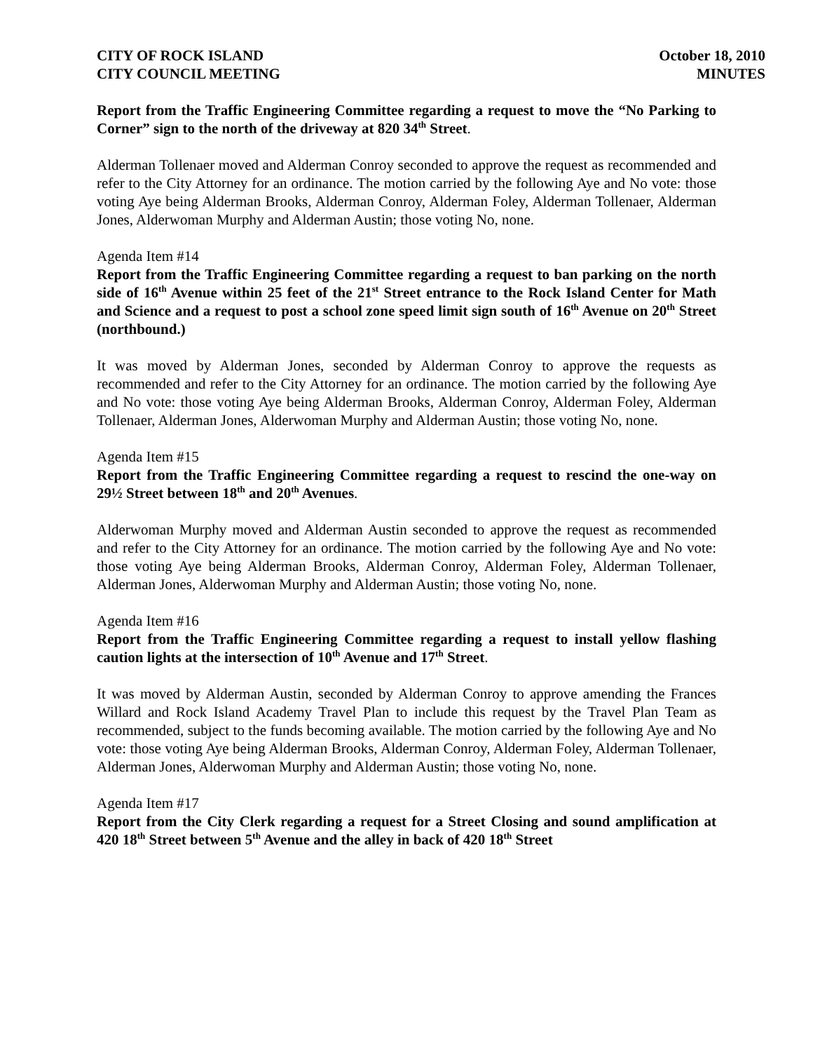CITY OF ROCK ISLAND
CITY COUNCIL MEETING
October 18, 2010
MINUTES
Report from the Traffic Engineering Committee regarding a request to move the “No Parking to Corner” sign to the north of the driveway at 820 34<sup>th</sup> Street.
Alderman Tollenaer moved and Alderman Conroy seconded to approve the request as recommended and refer to the City Attorney for an ordinance. The motion carried by the following Aye and No vote: those voting Aye being Alderman Brooks, Alderman Conroy, Alderman Foley, Alderman Tollenaer, Alderman Jones, Alderwoman Murphy and Alderman Austin; those voting No, none.
Agenda Item #14
Report from the Traffic Engineering Committee regarding a request to ban parking on the north side of 16<sup>th</sup> Avenue within 25 feet of the 21<sup>st</sup> Street entrance to the Rock Island Center for Math and Science and a request to post a school zone speed limit sign south of 16<sup>th</sup> Avenue on 20<sup>th</sup> Street (northbound.)
It was moved by Alderman Jones, seconded by Alderman Conroy to approve the requests as recommended and refer to the City Attorney for an ordinance. The motion carried by the following Aye and No vote: those voting Aye being Alderman Brooks, Alderman Conroy, Alderman Foley, Alderman Tollenaer, Alderman Jones, Alderwoman Murphy and Alderman Austin; those voting No, none.
Agenda Item #15
Report from the Traffic Engineering Committee regarding a request to rescind the one-way on 29½ Street between 18<sup>th</sup> and 20<sup>th</sup> Avenues.
Alderwoman Murphy moved and Alderman Austin seconded to approve the request as recommended and refer to the City Attorney for an ordinance. The motion carried by the following Aye and No vote: those voting Aye being Alderman Brooks, Alderman Conroy, Alderman Foley, Alderman Tollenaer, Alderman Jones, Alderwoman Murphy and Alderman Austin; those voting No, none.
Agenda Item #16
Report from the Traffic Engineering Committee regarding a request to install yellow flashing caution lights at the intersection of 10<sup>th</sup> Avenue and 17<sup>th</sup> Street.
It was moved by Alderman Austin, seconded by Alderman Conroy to approve amending the Frances Willard and Rock Island Academy Travel Plan to include this request by the Travel Plan Team as recommended, subject to the funds becoming available. The motion carried by the following Aye and No vote: those voting Aye being Alderman Brooks, Alderman Conroy, Alderman Foley, Alderman Tollenaer, Alderman Jones, Alderwoman Murphy and Alderman Austin; those voting No, none.
Agenda Item #17
Report from the City Clerk regarding a request for a Street Closing and sound amplification at 420 18<sup>th</sup> Street between 5<sup>th</sup> Avenue and the alley in back of 420 18<sup>th</sup> Street